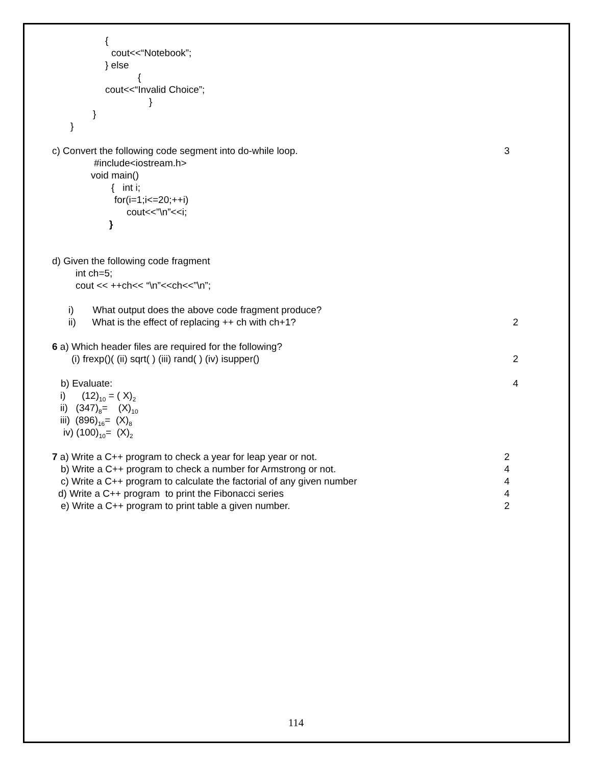{
cout<<“Notebook”;
} else
{
cout<<“Invalid Choice”;
}
}
}
c) Convert the following code segment into do-while loop. 3
#include<iostream.h>
void main()
{ int i;
for(i=1;i<=20;++i)
cout<<”\n”<<i;
}
d) Given the following code fragment
int ch=5;
cout << ++ch<< “\n”<<ch<<”\n”;
i) What output does the above code fragment produce?
ii) What is the effect of replacing ++ ch with ch+1? 2
6 a) Which header files are required for the following?
(i) frexp()( (ii) sqrt( ) (iii) rand( ) (iv) isupper() 2
b) Evaluate: 4
i) (12)<sub>10</sub> = ( X)<sub>2</sub>
ii) (347)<sub>8</sub>= (X)<sub>10</sub>
iii) (896)<sub>16</sub>= (X)<sub>8</sub>
iv) (100)<sub>10</sub>= (X)<sub>2</sub>
7 a) Write a C++ program to check a year for leap year or not. 2
b) Write a C++ program to check a number for Armstrong or not. 4
c) Write a C++ program to calculate the factorial of any given number 4
d) Write a C++ program to print the Fibonacci series 4
e) Write a C++ program to print table a given number. 2
114